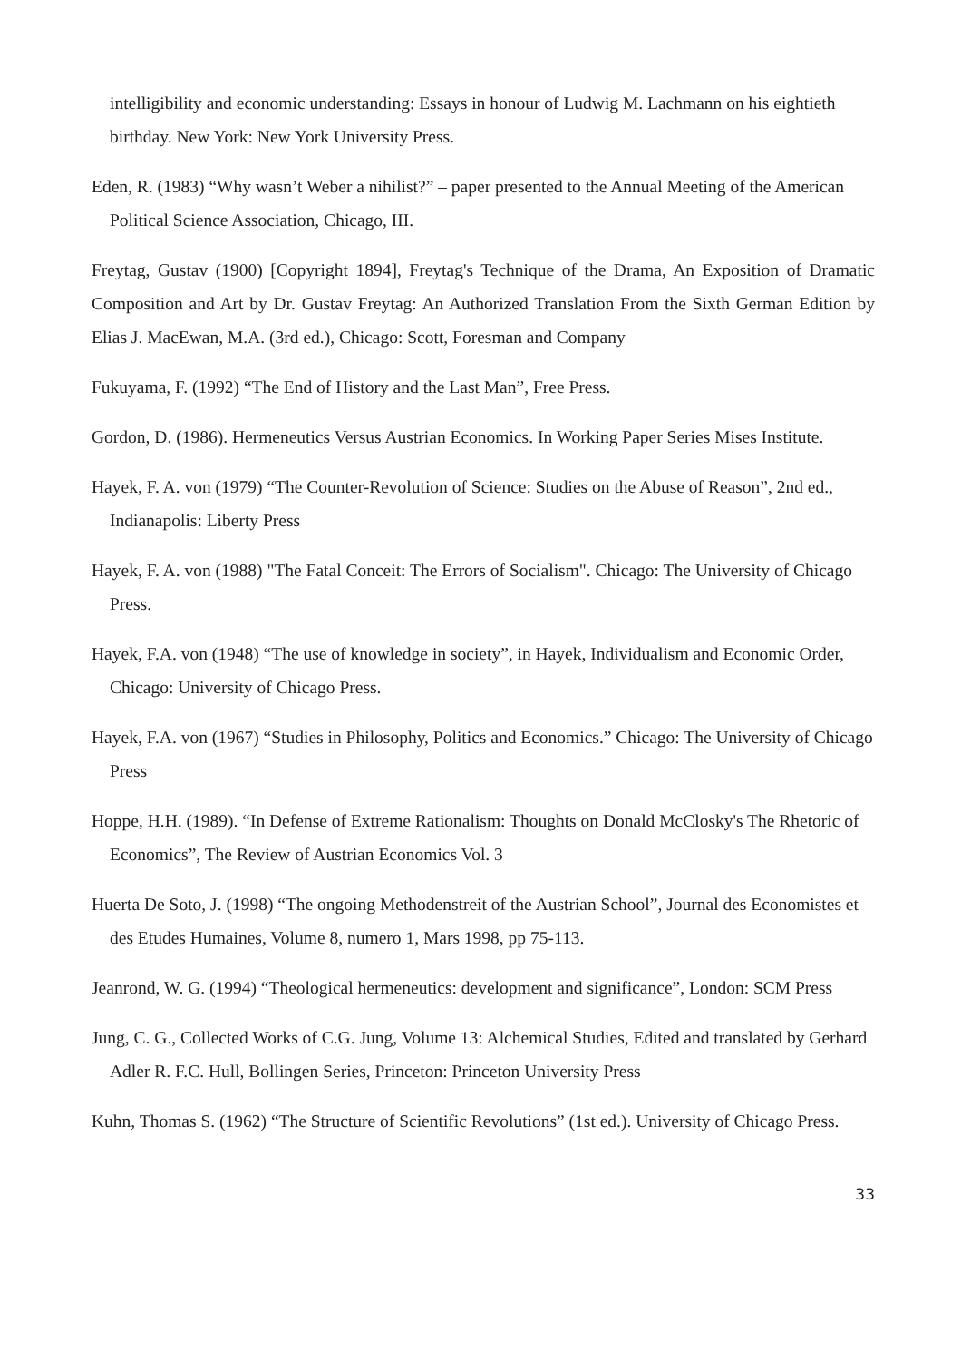intelligibility and economic understanding: Essays in honour of Ludwig M. Lachmann on his eightieth birthday. New York: New York University Press.
Eden, R. (1983) “Why wasn’t Weber a nihilist?” – paper presented to the Annual Meeting of the American Political Science Association, Chicago, III.
Freytag, Gustav (1900) [Copyright 1894], Freytag's Technique of the Drama, An Exposition of Dramatic Composition and Art by Dr. Gustav Freytag: An Authorized Translation From the Sixth German Edition by Elias J. MacEwan, M.A. (3rd ed.), Chicago: Scott, Foresman and Company
Fukuyama, F. (1992) “The End of History and the Last Man”, Free Press.
Gordon, D. (1986). Hermeneutics Versus Austrian Economics. In Working Paper Series Mises Institute.
Hayek, F. A. von (1979) “The Counter-Revolution of Science: Studies on the Abuse of Reason”, 2nd ed., Indianapolis: Liberty Press
Hayek, F. A. von (1988) "The Fatal Conceit: The Errors of Socialism". Chicago: The University of Chicago Press.
Hayek, F.A. von (1948) “The use of knowledge in society”, in Hayek, Individualism and Economic Order, Chicago: University of Chicago Press.
Hayek, F.A. von (1967) “Studies in Philosophy, Politics and Economics.” Chicago: The University of Chicago Press
Hoppe, H.H. (1989). “In Defense of Extreme Rationalism: Thoughts on Donald McClosky's The Rhetoric of Economics”, The Review of Austrian Economics Vol. 3
Huerta De Soto, J. (1998) “The ongoing Methodenstreit of the Austrian School”, Journal des Economistes et des Etudes Humaines, Volume 8, numero 1, Mars 1998, pp 75-113.
Jeanrond, W. G. (1994) “Theological hermeneutics: development and significance”, London: SCM Press
Jung, C. G., Collected Works of C.G. Jung, Volume 13: Alchemical Studies, Edited and translated by Gerhard Adler R. F.C. Hull, Bollingen Series, Princeton: Princeton University Press
Kuhn, Thomas S. (1962) “The Structure of Scientific Revolutions” (1st ed.). University of Chicago Press.
33